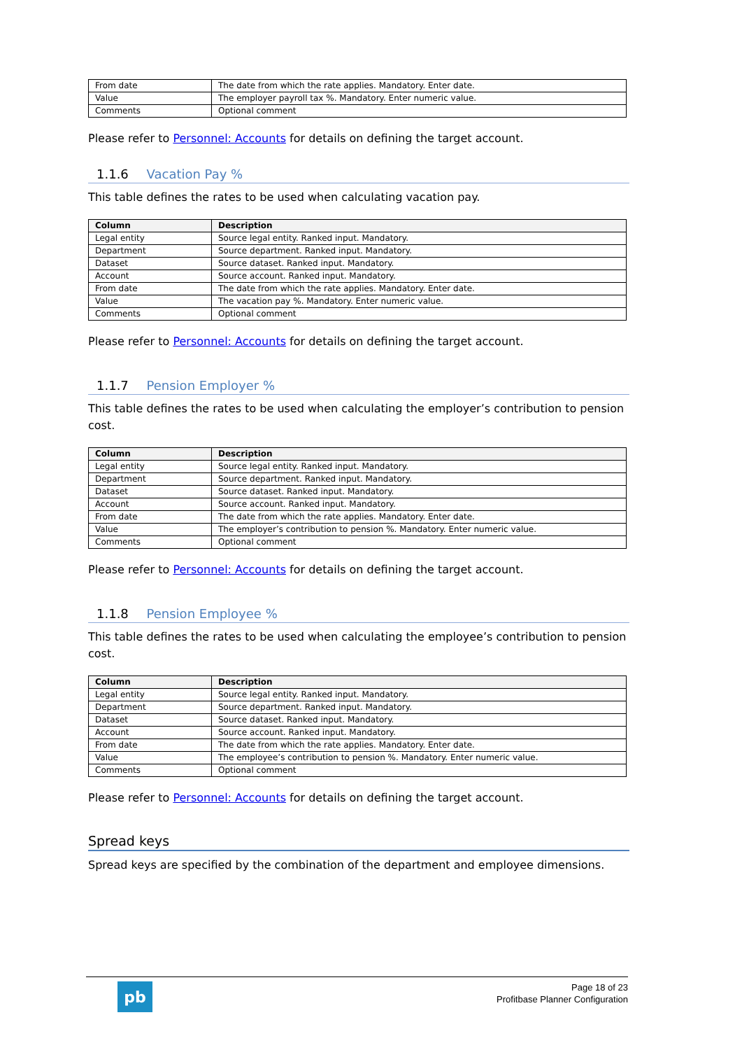| From date | The date from which the rate applies. Mandatory. Enter date. |
| Value | The employer payroll tax %. Mandatory. Enter numeric value. |
| Comments | Optional comment |
Please refer to Personnel: Accounts for details on defining the target account.
1.1.6 Vacation Pay %
This table defines the rates to be used when calculating vacation pay.
| Column | Description |
| --- | --- |
| Legal entity | Source legal entity. Ranked input. Mandatory. |
| Department | Source department. Ranked input. Mandatory. |
| Dataset | Source dataset. Ranked input. Mandatory. |
| Account | Source account. Ranked input. Mandatory. |
| From date | The date from which the rate applies. Mandatory. Enter date. |
| Value | The vacation pay %. Mandatory. Enter numeric value. |
| Comments | Optional comment |
Please refer to Personnel: Accounts for details on defining the target account.
1.1.7 Pension Employer %
This table defines the rates to be used when calculating the employer’s contribution to pension cost.
| Column | Description |
| --- | --- |
| Legal entity | Source legal entity. Ranked input. Mandatory. |
| Department | Source department. Ranked input. Mandatory. |
| Dataset | Source dataset. Ranked input. Mandatory. |
| Account | Source account. Ranked input. Mandatory. |
| From date | The date from which the rate applies. Mandatory. Enter date. |
| Value | The employer’s contribution to pension %. Mandatory. Enter numeric value. |
| Comments | Optional comment |
Please refer to Personnel: Accounts for details on defining the target account.
1.1.8 Pension Employee %
This table defines the rates to be used when calculating the employee’s contribution to pension cost.
| Column | Description |
| --- | --- |
| Legal entity | Source legal entity. Ranked input. Mandatory. |
| Department | Source department. Ranked input. Mandatory. |
| Dataset | Source dataset. Ranked input. Mandatory. |
| Account | Source account. Ranked input. Mandatory. |
| From date | The date from which the rate applies. Mandatory. Enter date. |
| Value | The employee’s contribution to pension %. Mandatory. Enter numeric value. |
| Comments | Optional comment |
Please refer to Personnel: Accounts for details on defining the target account.
Spread keys
Spread keys are specified by the combination of the department and employee dimensions.
pb
Page 18 of 23
Profitbase Planner Configuration